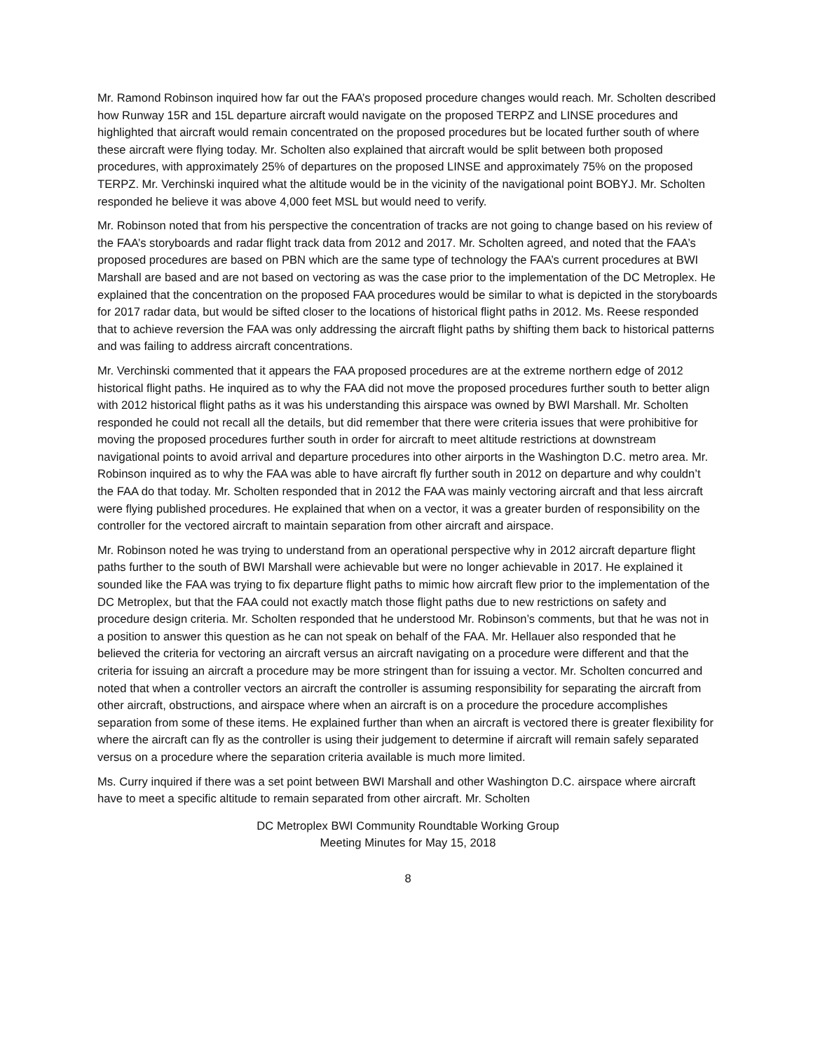Mr. Ramond Robinson inquired how far out the FAA’s proposed procedure changes would reach. Mr. Scholten described how Runway 15R and 15L departure aircraft would navigate on the proposed TERPZ and LINSE procedures and highlighted that aircraft would remain concentrated on the proposed procedures but be located further south of where these aircraft were flying today. Mr. Scholten also explained that aircraft would be split between both proposed procedures, with approximately 25% of departures on the proposed LINSE and approximately 75% on the proposed TERPZ. Mr. Verchinski inquired what the altitude would be in the vicinity of the navigational point BOBYJ. Mr. Scholten responded he believe it was above 4,000 feet MSL but would need to verify.
Mr. Robinson noted that from his perspective the concentration of tracks are not going to change based on his review of the FAA’s storyboards and radar flight track data from 2012 and 2017. Mr. Scholten agreed, and noted that the FAA’s proposed procedures are based on PBN which are the same type of technology the FAA’s current procedures at BWI Marshall are based and are not based on vectoring as was the case prior to the implementation of the DC Metroplex. He explained that the concentration on the proposed FAA procedures would be similar to what is depicted in the storyboards for 2017 radar data, but would be sifted closer to the locations of historical flight paths in 2012. Ms. Reese responded that to achieve reversion the FAA was only addressing the aircraft flight paths by shifting them back to historical patterns and was failing to address aircraft concentrations.
Mr. Verchinski commented that it appears the FAA proposed procedures are at the extreme northern edge of 2012 historical flight paths. He inquired as to why the FAA did not move the proposed procedures further south to better align with 2012 historical flight paths as it was his understanding this airspace was owned by BWI Marshall. Mr. Scholten responded he could not recall all the details, but did remember that there were criteria issues that were prohibitive for moving the proposed procedures further south in order for aircraft to meet altitude restrictions at downstream navigational points to avoid arrival and departure procedures into other airports in the Washington D.C. metro area. Mr. Robinson inquired as to why the FAA was able to have aircraft fly further south in 2012 on departure and why couldn’t the FAA do that today. Mr. Scholten responded that in 2012 the FAA was mainly vectoring aircraft and that less aircraft were flying published procedures. He explained that when on a vector, it was a greater burden of responsibility on the controller for the vectored aircraft to maintain separation from other aircraft and airspace.
Mr. Robinson noted he was trying to understand from an operational perspective why in 2012 aircraft departure flight paths further to the south of BWI Marshall were achievable but were no longer achievable in 2017. He explained it sounded like the FAA was trying to fix departure flight paths to mimic how aircraft flew prior to the implementation of the DC Metroplex, but that the FAA could not exactly match those flight paths due to new restrictions on safety and procedure design criteria. Mr. Scholten responded that he understood Mr. Robinson’s comments, but that he was not in a position to answer this question as he can not speak on behalf of the FAA. Mr. Hellauer also responded that he believed the criteria for vectoring an aircraft versus an aircraft navigating on a procedure were different and that the criteria for issuing an aircraft a procedure may be more stringent than for issuing a vector. Mr. Scholten concurred and noted that when a controller vectors an aircraft the controller is assuming responsibility for separating the aircraft from other aircraft, obstructions, and airspace where when an aircraft is on a procedure the procedure accomplishes separation from some of these items. He explained further than when an aircraft is vectored there is greater flexibility for where the aircraft can fly as the controller is using their judgement to determine if aircraft will remain safely separated versus on a procedure where the separation criteria available is much more limited.
Ms. Curry inquired if there was a set point between BWI Marshall and other Washington D.C. airspace where aircraft have to meet a specific altitude to remain separated from other aircraft. Mr. Scholten
DC Metroplex BWI Community Roundtable Working Group
Meeting Minutes for May 15, 2018
8